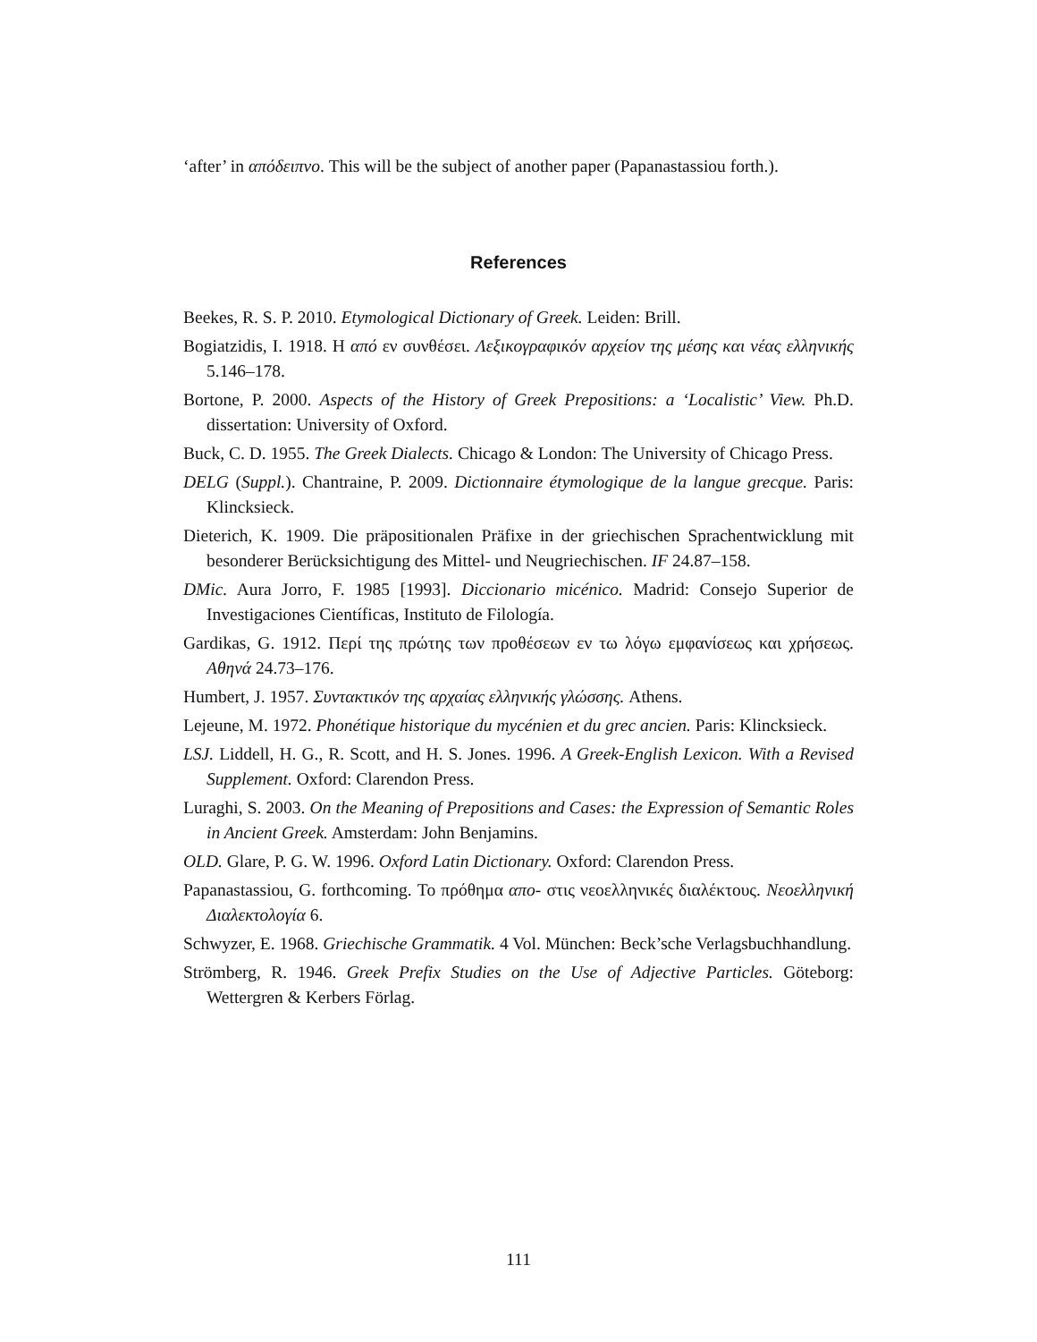‘after’ in απόδειπνο. This will be the subject of another paper (Papanastassiou forth.).
References
Beekes, R. S. P. 2010. Etymological Dictionary of Greek. Leiden: Brill.
Bogiatzidis, I. 1918. Η από εν συνθέσει. Λεξικογραφικόν αρχείον της μέσης και νέας ελληνικής 5.146–178.
Bortone, P. 2000. Aspects of the History of Greek Prepositions: a ‘Localistic’ View. Ph.D. dissertation: University of Oxford.
Buck, C. D. 1955. The Greek Dialects. Chicago & London: The University of Chicago Press.
DELG (Suppl.). Chantraine, P. 2009. Dictionnaire étymologique de la langue grecque. Paris: Klincksieck.
Dieterich, K. 1909. Die präpositionalen Präfixe in der griechischen Sprachentwicklung mit besonderer Berücksichtigung des Mittel- und Neugriechischen. IF 24.87–158.
DMic. Aura Jorro, F. 1985 [1993]. Diccionario micénico. Madrid: Consejo Superior de Investigaciones Científicas, Instituto de Filología.
Gardikas, G. 1912. Περί της πρώτης των προθέσεων εν τω λόγω εμφανίσεως και χρήσεως. Αθηνά 24.73–176.
Humbert, J. 1957. Συντακτικόν της αρχαίας ελληνικής γλώσσης. Athens.
Lejeune, M. 1972. Phonétique historique du mycénien et du grec ancien. Paris: Klincksieck.
LSJ. Liddell, H. G., R. Scott, and H. S. Jones. 1996. A Greek-English Lexicon. With a Revised Supplement. Oxford: Clarendon Press.
Luraghi, S. 2003. On the Meaning of Prepositions and Cases: the Expression of Semantic Roles in Ancient Greek. Amsterdam: John Benjamins.
OLD. Glare, P. G. W. 1996. Oxford Latin Dictionary. Oxford: Clarendon Press.
Papanastassiou, G. forthcoming. Το πρόθημα απο- στις νεοελληνικές διαλέκτους. Νεοελληνική Διαλεκτολογία 6.
Schwyzer, E. 1968. Griechische Grammatik. 4 Vol. München: Beck’sche Verlagsbuchhandlung.
Strömberg, R. 1946. Greek Prefix Studies on the Use of Adjective Particles. Göteborg: Wettergren & Kerbers Förlag.
111